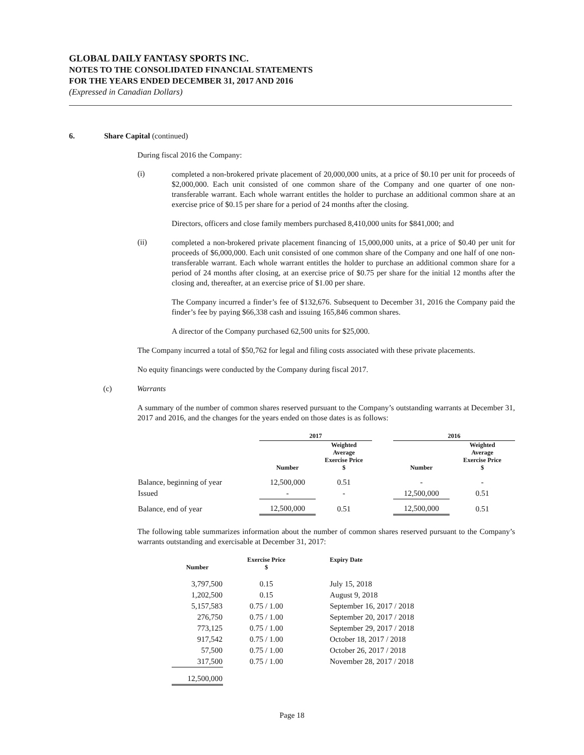GLOBAL DAILY FANTASY SPORTS INC.
NOTES TO THE CONSOLIDATED FINANCIAL STATEMENTS
FOR THE YEARS ENDED DECEMBER 31, 2017 AND 2016
(Expressed in Canadian Dollars)
6. Share Capital (continued)
During fiscal 2016 the Company:
(i)
completed a non-brokered private placement of 20,000,000 units, at a price of $0.10 per unit for proceeds of $2,000,000. Each unit consisted of one common share of the Company and one quarter of one non-transferable warrant. Each whole warrant entitles the holder to purchase an additional common share at an exercise price of $0.15 per share for a period of 24 months after the closing.
Directors, officers and close family members purchased 8,410,000 units for $841,000; and
(ii)
completed a non-brokered private placement financing of 15,000,000 units, at a price of $0.40 per unit for proceeds of $6,000,000. Each unit consisted of one common share of the Company and one half of one non-transferable warrant. Each whole warrant entitles the holder to purchase an additional common share for a period of 24 months after closing, at an exercise price of $0.75 per share for the initial 12 months after the closing and, thereafter, at an exercise price of $1.00 per share.
The Company incurred a finder’s fee of $132,676. Subsequent to December 31, 2016 the Company paid the finder’s fee by paying $66,338 cash and issuing 165,846 common shares.
A director of the Company purchased 62,500 units for $25,000.
The Company incurred a total of $50,762 for legal and filing costs associated with these private placements.
No equity financings were conducted by the Company during fiscal 2017.
(c) Warrants
A summary of the number of common shares reserved pursuant to the Company’s outstanding warrants at December 31, 2017 and 2016, and the changes for the years ended on those dates is as follows:
| | 2017 | | | 2016 | |
| --- | --- | --- | --- | --- | --- |
| | Number | Weighted Average Exercise Price $ | | Number | Weighted Average Exercise Price $ |
| Balance, beginning of year | 12,500,000 | 0.51 | | - | - |
| Issued | - | - | | 12,500,000 | 0.51 |
| Balance, end of year | 12,500,000 | 0.51 | | 12,500,000 | 0.51 |
The following table summarizes information about the number of common shares reserved pursuant to the Company’s warrants outstanding and exercisable at December 31, 2017:
| Number | Exercise Price $ | Expiry Date |
| --- | --- | --- |
| 3,797,500 | 0.15 | July 15, 2018 |
| 1,202,500 | 0.15 | August 9, 2018 |
| 5,157,583 | 0.75 / 1.00 | September 16, 2017 / 2018 |
| 276,750 | 0.75 / 1.00 | September 20, 2017 / 2018 |
| 773,125 | 0.75 / 1.00 | September 29, 2017 / 2018 |
| 917,542 | 0.75 / 1.00 | October 18, 2017 / 2018 |
| 57,500 | 0.75 / 1.00 | October 26, 2017 / 2018 |
| 317,500 | 0.75 / 1.00 | November 28, 2017 / 2018 |
| 12,500,000 | | |
Page 18